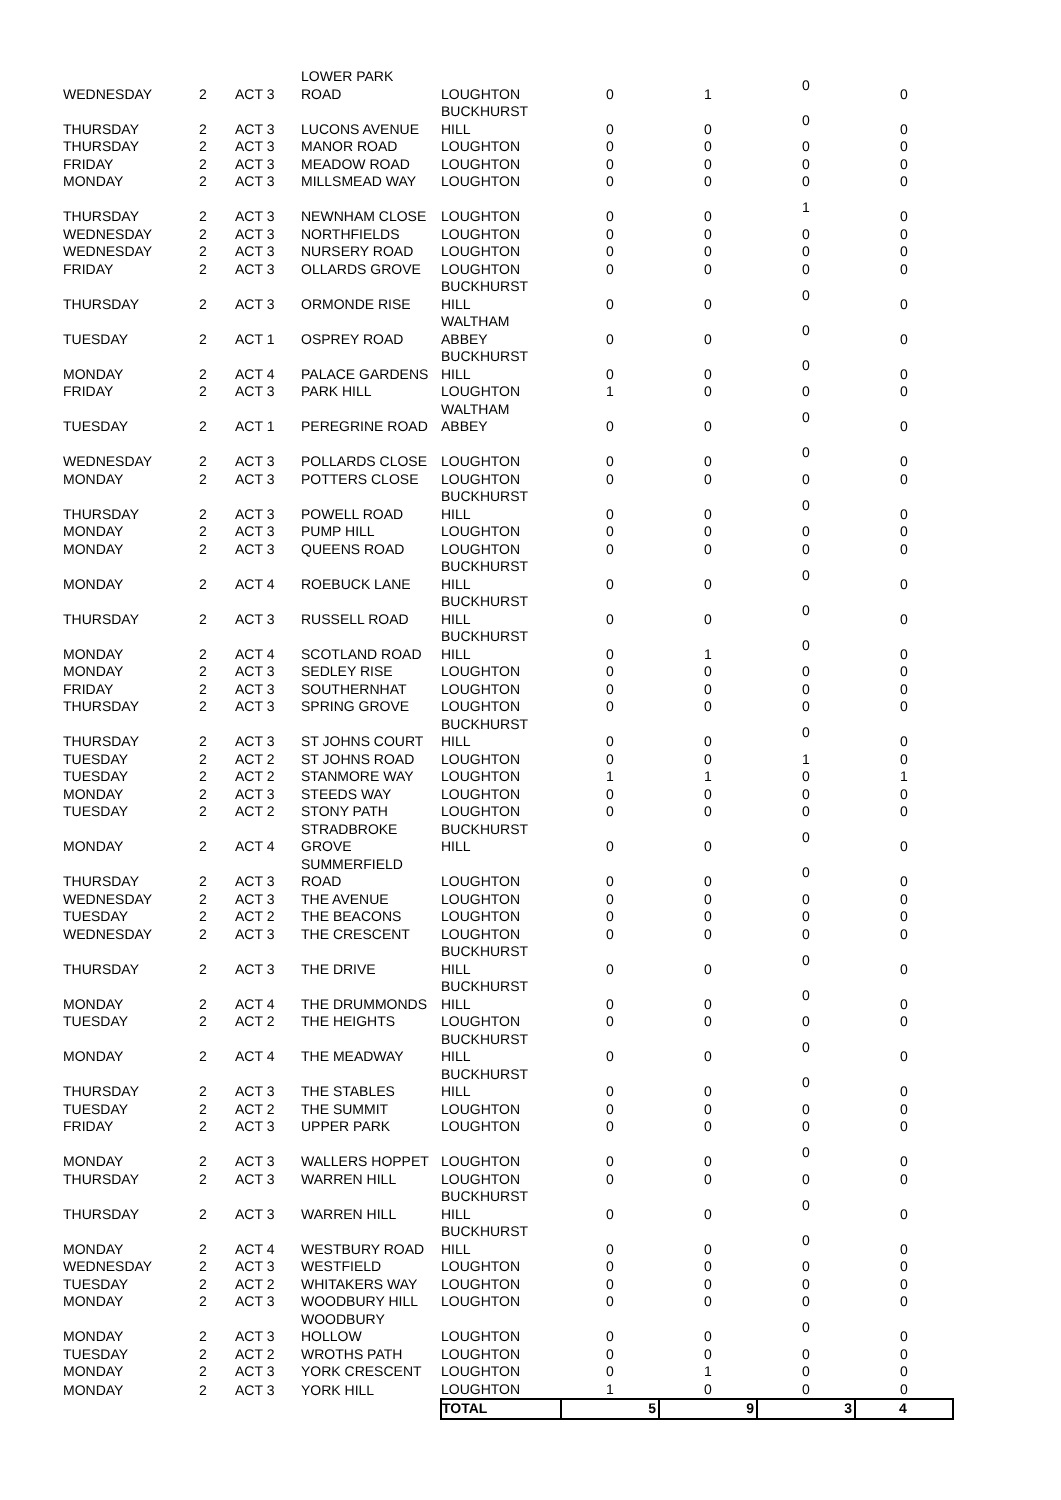| WEDNESDAY | 2 | ACT 3 | LOWER PARK ROAD | LOUGHTON | 0 | 1 | 0 | 0 |
| THURSDAY | 2 | ACT 3 | LUCONS AVENUE | BUCKHURST HILL | 0 | 0 | 0 | 0 |
| THURSDAY | 2 | ACT 3 | MANOR ROAD | LOUGHTON | 0 | 0 | 0 | 0 |
| FRIDAY | 2 | ACT 3 | MEADOW ROAD | LOUGHTON | 0 | 0 | 0 | 0 |
| MONDAY | 2 | ACT 3 | MILLSMEAD WAY | LOUGHTON | 0 | 0 | 0 | 0 |
| THURSDAY | 2 | ACT 3 | NEWNHAM CLOSE | LOUGHTON | 0 | 0 | 1 | 0 |
| WEDNESDAY | 2 | ACT 3 | NORTHFIELDS | LOUGHTON | 0 | 0 | 0 | 0 |
| WEDNESDAY | 2 | ACT 3 | NURSERY ROAD | LOUGHTON | 0 | 0 | 0 | 0 |
| FRIDAY | 2 | ACT 3 | OLLARDS GROVE | LOUGHTON | 0 | 0 | 0 | 0 |
| THURSDAY | 2 | ACT 3 | ORMONDE RISE | BUCKHURST HILL | 0 | 0 | 0 | 0 |
| TUESDAY | 2 | ACT 1 | OSPREY ROAD | WALTHAM ABBEY | 0 | 0 | 0 | 0 |
| MONDAY | 2 | ACT 4 | PALACE GARDENS | BUCKHURST HILL | 0 | 0 | 0 | 0 |
| FRIDAY | 2 | ACT 3 | PARK HILL | LOUGHTON | 1 | 0 | 0 | 0 |
| TUESDAY | 2 | ACT 1 | PEREGRINE ROAD | WALTHAM ABBEY | 0 | 0 | 0 | 0 |
| WEDNESDAY | 2 | ACT 3 | POLLARDS CLOSE | LOUGHTON | 0 | 0 | 0 | 0 |
| MONDAY | 2 | ACT 3 | POTTERS CLOSE | LOUGHTON | 0 | 0 | 0 | 0 |
| THURSDAY | 2 | ACT 3 | POWELL ROAD | BUCKHURST HILL | 0 | 0 | 0 | 0 |
| MONDAY | 2 | ACT 3 | PUMP HILL | LOUGHTON | 0 | 0 | 0 | 0 |
| MONDAY | 2 | ACT 3 | QUEENS ROAD | LOUGHTON | 0 | 0 | 0 | 0 |
| MONDAY | 2 | ACT 4 | ROEBUCK LANE | BUCKHURST HILL | 0 | 0 | 0 | 0 |
| THURSDAY | 2 | ACT 3 | RUSSELL ROAD | BUCKHURST HILL | 0 | 0 | 0 | 0 |
| MONDAY | 2 | ACT 4 | SCOTLAND ROAD | BUCKHURST HILL | 0 | 1 | 0 | 0 |
| MONDAY | 2 | ACT 3 | SEDLEY RISE | LOUGHTON | 0 | 0 | 0 | 0 |
| FRIDAY | 2 | ACT 3 | SOUTHERNHAT | LOUGHTON | 0 | 0 | 0 | 0 |
| THURSDAY | 2 | ACT 3 | SPRING GROVE | LOUGHTON | 0 | 0 | 0 | 0 |
| THURSDAY | 2 | ACT 3 | ST JOHNS COURT | BUCKHURST HILL | 0 | 0 | 0 | 0 |
| TUESDAY | 2 | ACT 2 | ST JOHNS ROAD | LOUGHTON | 0 | 0 | 1 | 0 |
| TUESDAY | 2 | ACT 2 | STANMORE WAY | LOUGHTON | 1 | 1 | 0 | 1 |
| MONDAY | 2 | ACT 3 | STEEDS WAY | LOUGHTON | 0 | 0 | 0 | 0 |
| TUESDAY | 2 | ACT 2 | STONY PATH | LOUGHTON | 0 | 0 | 0 | 0 |
| MONDAY | 2 | ACT 4 | STRADBROKE GROVE | BUCKHURST HILL | 0 | 0 | 0 | 0 |
| THURSDAY | 2 | ACT 3 | SUMMERFIELD ROAD | LOUGHTON | 0 | 0 | 0 | 0 |
| WEDNESDAY | 2 | ACT 3 | THE AVENUE | LOUGHTON | 0 | 0 | 0 | 0 |
| TUESDAY | 2 | ACT 2 | THE BEACONS | LOUGHTON | 0 | 0 | 0 | 0 |
| WEDNESDAY | 2 | ACT 3 | THE CRESCENT | LOUGHTON | 0 | 0 | 0 | 0 |
| THURSDAY | 2 | ACT 3 | THE DRIVE | BUCKHURST HILL | 0 | 0 | 0 | 0 |
| MONDAY | 2 | ACT 4 | THE DRUMMONDS | BUCKHURST HILL | 0 | 0 | 0 | 0 |
| TUESDAY | 2 | ACT 2 | THE HEIGHTS | LOUGHTON | 0 | 0 | 0 | 0 |
| MONDAY | 2 | ACT 4 | THE MEADWAY | BUCKHURST HILL | 0 | 0 | 0 | 0 |
| THURSDAY | 2 | ACT 3 | THE STABLES | BUCKHURST HILL | 0 | 0 | 0 | 0 |
| TUESDAY | 2 | ACT 2 | THE SUMMIT | LOUGHTON | 0 | 0 | 0 | 0 |
| FRIDAY | 2 | ACT 3 | UPPER PARK | LOUGHTON | 0 | 0 | 0 | 0 |
| MONDAY | 2 | ACT 3 | WALLERS HOPPET | LOUGHTON | 0 | 0 | 0 | 0 |
| THURSDAY | 2 | ACT 3 | WARREN HILL | LOUGHTON | 0 | 0 | 0 | 0 |
| THURSDAY | 2 | ACT 3 | WARREN HILL | BUCKHURST HILL | 0 | 0 | 0 | 0 |
| MONDAY | 2 | ACT 4 | WESTBURY ROAD | BUCKHURST HILL | 0 | 0 | 0 | 0 |
| WEDNESDAY | 2 | ACT 3 | WESTFIELD | LOUGHTON | 0 | 0 | 0 | 0 |
| TUESDAY | 2 | ACT 2 | WHITAKERS WAY | LOUGHTON | 0 | 0 | 0 | 0 |
| MONDAY | 2 | ACT 3 | WOODBURY HILL | LOUGHTON | 0 | 0 | 0 | 0 |
| MONDAY | 2 | ACT 3 | WOODBURY HOLLOW | LOUGHTON | 0 | 0 | 0 | 0 |
| TUESDAY | 2 | ACT 2 | WROTHS PATH | LOUGHTON | 0 | 0 | 0 | 0 |
| MONDAY | 2 | ACT 3 | YORK CRESCENT | LOUGHTON | 0 | 1 | 0 | 0 |
| MONDAY | 2 | ACT 3 | YORK HILL | LOUGHTON | 1 | 0 | 0 | 0 |
| | | | | TOTAL | 5 | 9 | 3 | 4 |